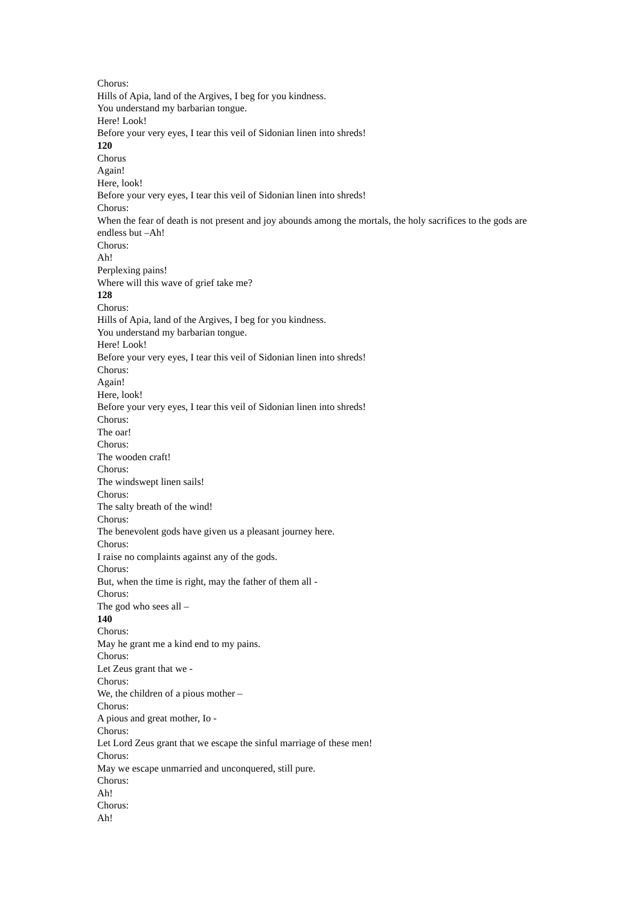Chorus:
Hills of Apia, land of the Argives, I beg for you kindness.
You understand my barbarian tongue.
Here! Look!
Before your very eyes, I tear this veil of Sidonian linen into shreds!
120
Chorus
Again!
Here, look!
Before your very eyes, I tear this veil of Sidonian linen into shreds!
Chorus:
When the fear of death is not present and joy abounds among the mortals, the holy sacrifices to the gods are endless but –Ah!
Chorus:
Ah!
Perplexing pains!
Where will this wave of grief take me?
128
Chorus:
Hills of Apia, land of the Argives, I beg for you kindness.
You understand my barbarian tongue.
Here! Look!
Before your very eyes, I tear this veil of Sidonian linen into shreds!
Chorus:
Again!
Here, look!
Before your very eyes, I tear this veil of Sidonian linen into shreds!
Chorus:
The oar!
Chorus:
The wooden craft!
Chorus:
The windswept linen sails!
Chorus:
The salty breath of the wind!
Chorus:
The benevolent gods have given us a pleasant journey here.
Chorus:
I raise no complaints against any of the gods.
Chorus:
But, when the time is right, may the father of them all -
Chorus:
The god who sees all –
140
Chorus:
May he grant me a kind end to my pains.
Chorus:
Let Zeus grant that we -
Chorus:
We, the children of a pious mother –
Chorus:
A pious and great mother, Io -
Chorus:
Let Lord Zeus grant that we escape the sinful marriage of these men!
Chorus:
May we escape unmarried and unconquered, still pure.
Chorus:
Ah!
Chorus:
Ah!